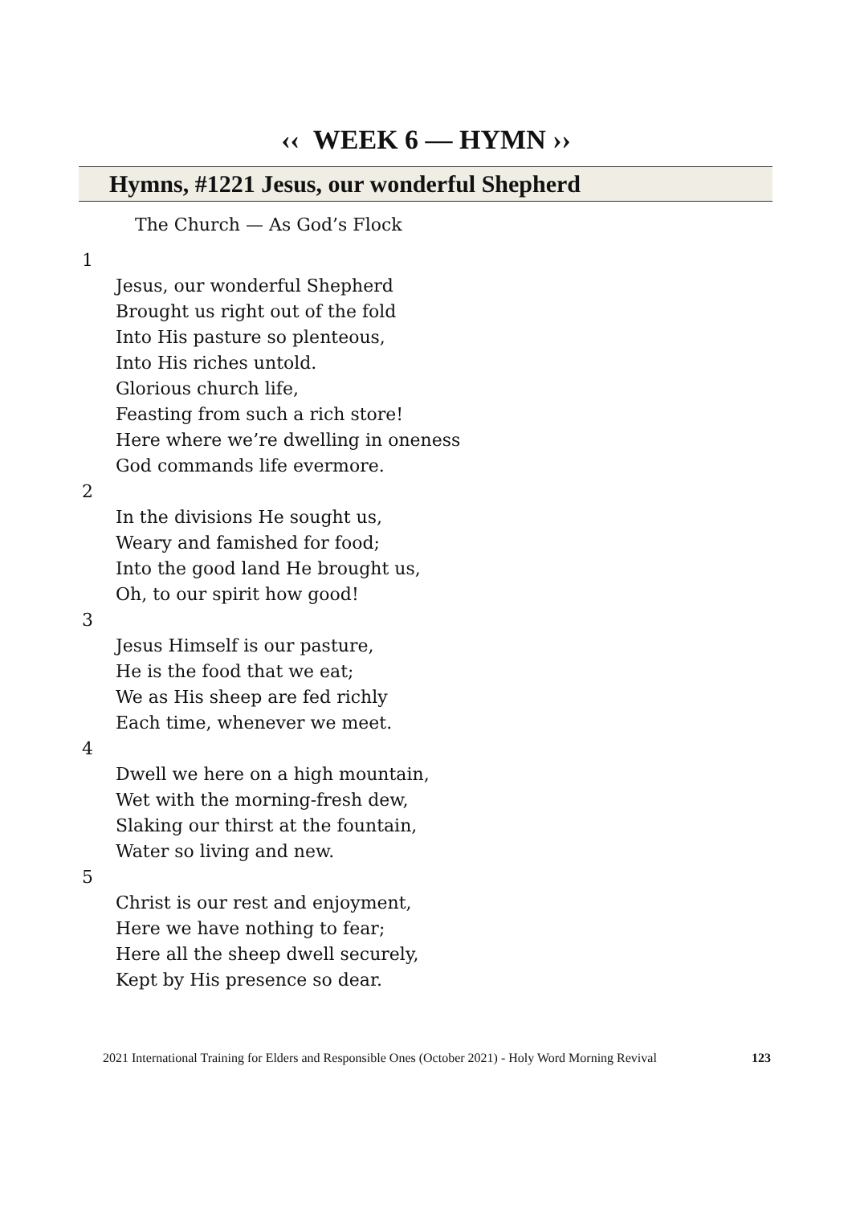‹‹ WEEK 6 — HYMN ››
Hymns, #1221 Jesus, our wonderful Shepherd
The Church — As God’s Flock
1
Jesus, our wonderful Shepherd
Brought us right out of the fold
Into His pasture so plenteous,
Into His riches untold.
Glorious church life,
Feasting from such a rich store!
Here where we’re dwelling in oneness
God commands life evermore.
2
In the divisions He sought us,
Weary and famished for food;
Into the good land He brought us,
Oh, to our spirit how good!
3
Jesus Himself is our pasture,
He is the food that we eat;
We as His sheep are fed richly
Each time, whenever we meet.
4
Dwell we here on a high mountain,
Wet with the morning-fresh dew,
Slaking our thirst at the fountain,
Water so living and new.
5
Christ is our rest and enjoyment,
Here we have nothing to fear;
Here all the sheep dwell securely,
Kept by His presence so dear.
2021 International Training for Elders and Responsible Ones (October 2021) - Holy Word Morning Revival 123